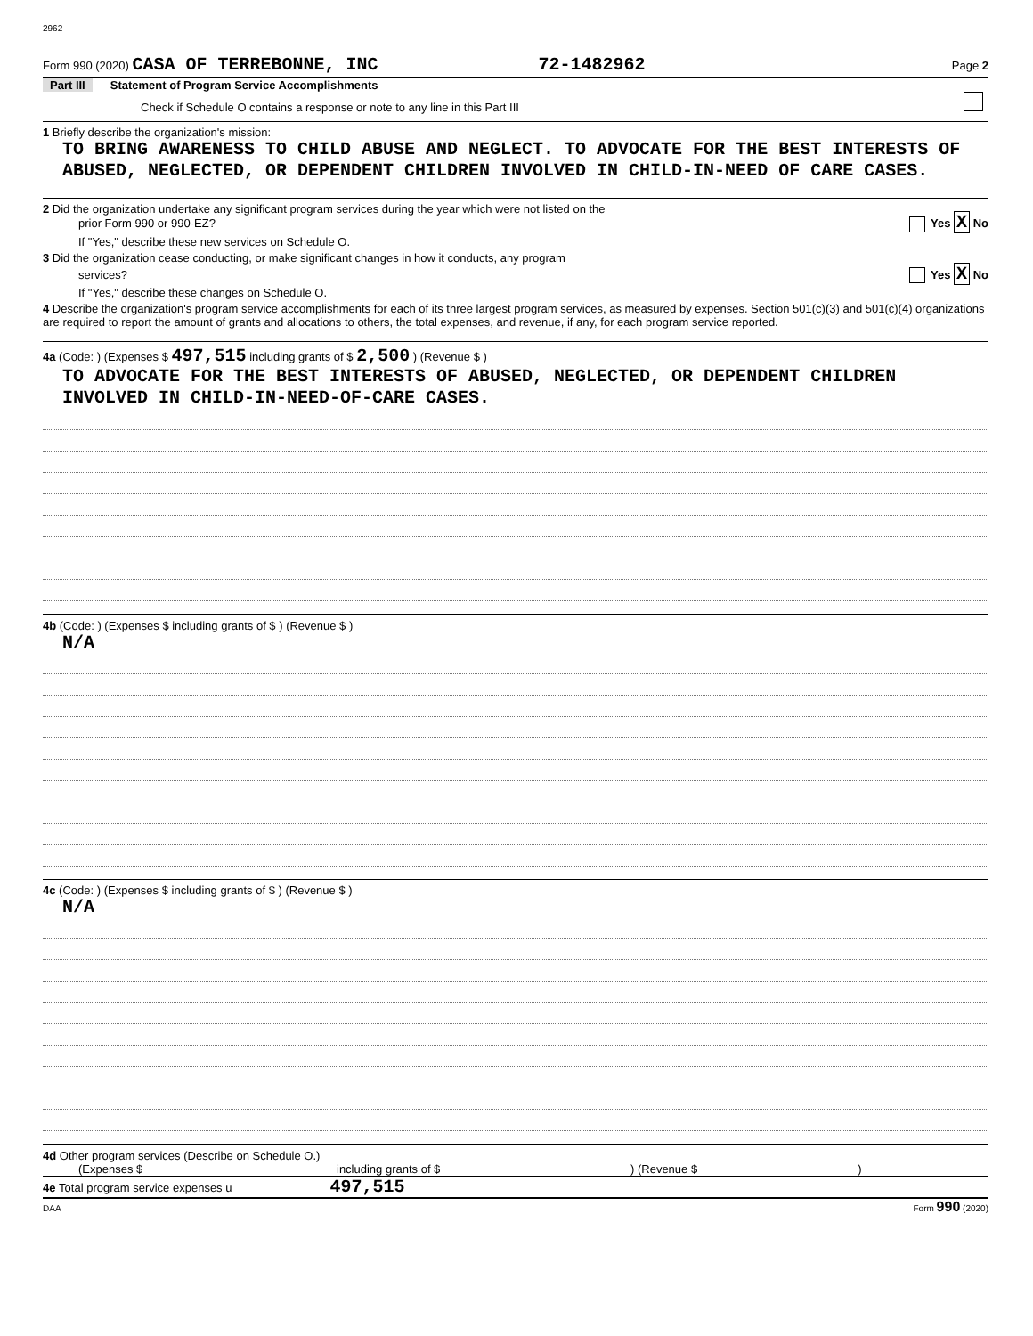2962
Form 990 (2020) CASA OF TERREBONNE, INC 72-1482962 Page 2
Part III Statement of Program Service Accomplishments
Check if Schedule O contains a response or note to any line in this Part III
1 Briefly describe the organization's mission:
TO BRING AWARENESS TO CHILD ABUSE AND NEGLECT. TO ADVOCATE FOR THE BEST INTERESTS OF ABUSED, NEGLECTED, OR DEPENDENT CHILDREN INVOLVED IN CHILD-IN-NEED OF CARE CASES.
2 Did the organization undertake any significant program services during the year which were not listed on the
prior Form 990 or 990-EZ? Yes X No
If "Yes," describe these new services on Schedule O.
3 Did the organization cease conducting, or make significant changes in how it conducts, any program
services? Yes X No
If "Yes," describe these changes on Schedule O.
4 Describe the organization's program service accomplishments for each of its three largest program services, as measured by expenses. Section 501(c)(3) and 501(c)(4) organizations are required to report the amount of grants and allocations to others, the total expenses, and revenue, if any, for each program service reported.
4a (Code: ) (Expenses $ 497,515 including grants of $ 2,500 ) (Revenue $ )
TO ADVOCATE FOR THE BEST INTERESTS OF ABUSED, NEGLECTED, OR DEPENDENT CHILDREN INVOLVED IN CHILD-IN-NEED-OF-CARE CASES.
4b (Code: ) (Expenses $ including grants of $ ) (Revenue $ )
N/A
4c (Code: ) (Expenses $ including grants of $ ) (Revenue $ )
N/A
4d Other program services (Describe on Schedule O.)
(Expenses $ including grants of $) (Revenue $)
4e Total program service expenses u 497,515
DAA Form 990 (2020)